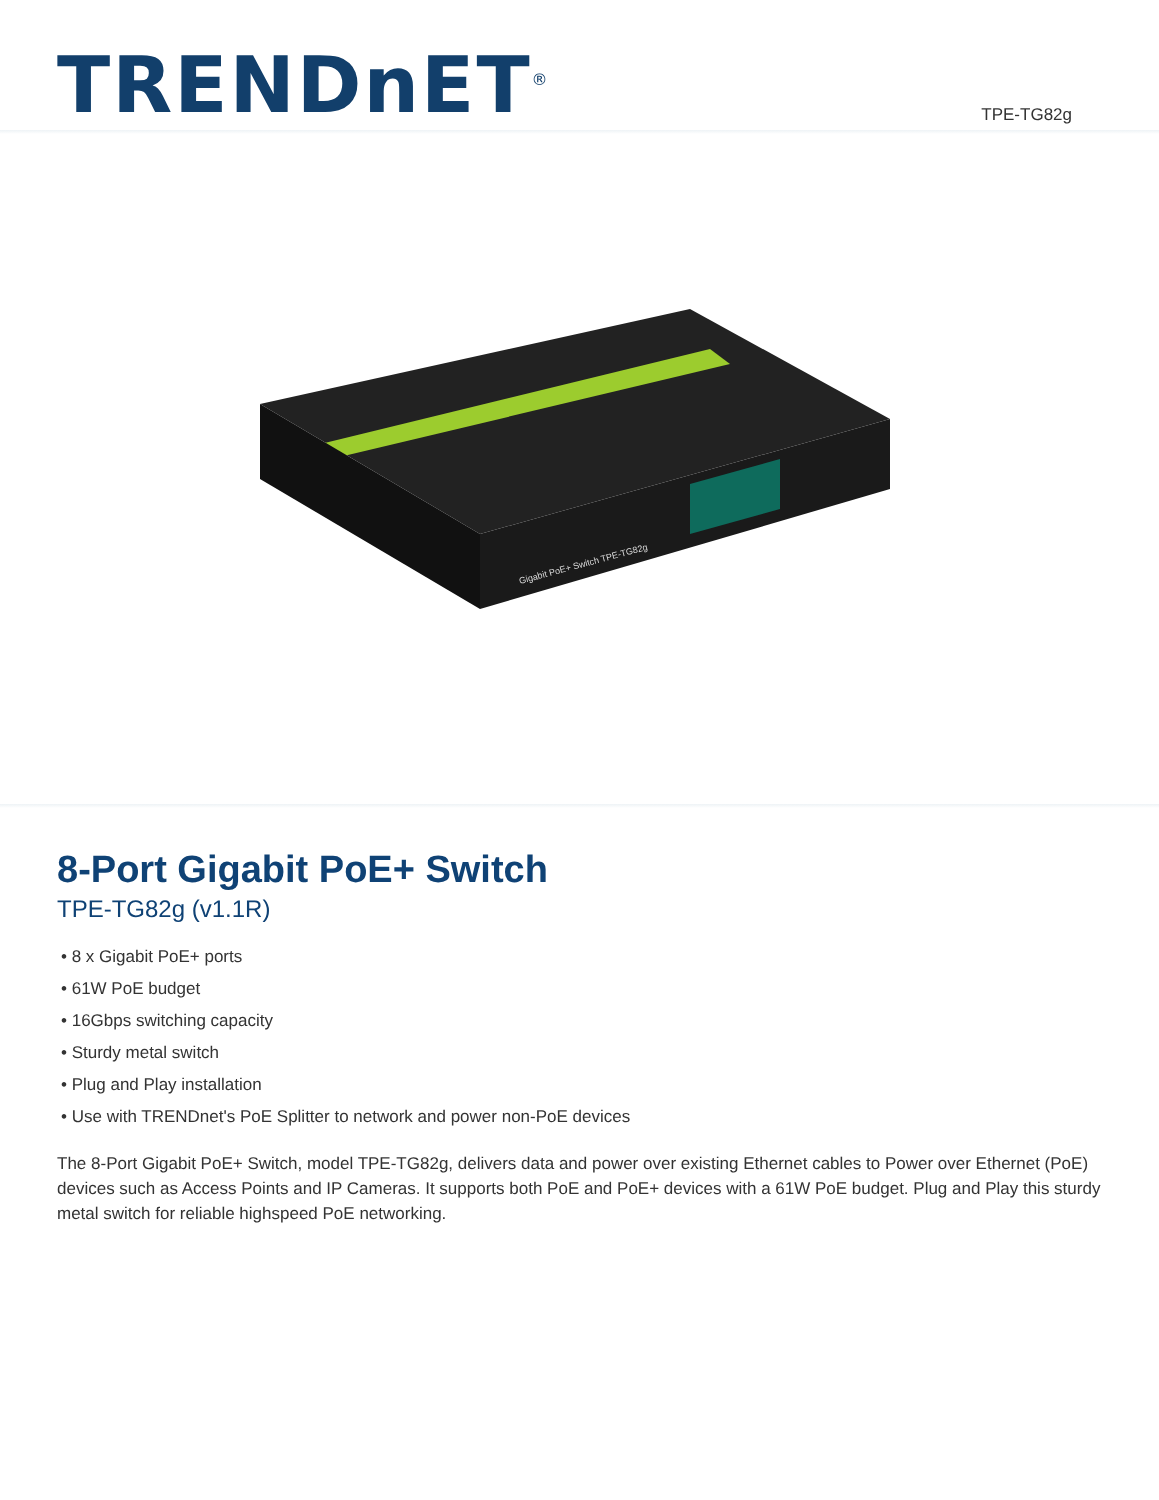TRENDnET<sup>®</sup>
TPE-TG82g
Gigabit PoE+ Switch TPE-TG82g
8-Port Gigabit PoE+ Switch
TPE-TG82g (v1.1R)
• 8 x Gigabit PoE+ ports
• 61W PoE budget
• 16Gbps switching capacity
• Sturdy metal switch
• Plug and Play installation
• Use with TRENDnet's PoE Splitter to network and power non-PoE devices
The 8-Port Gigabit PoE+ Switch, model TPE-TG82g, delivers data and power over existing Ethernet cables to Power over Ethernet (PoE) devices such as Access Points and IP Cameras. It supports both PoE and PoE+ devices with a 61W PoE budget. Plug and Play this sturdy metal switch for reliable highspeed PoE networking.